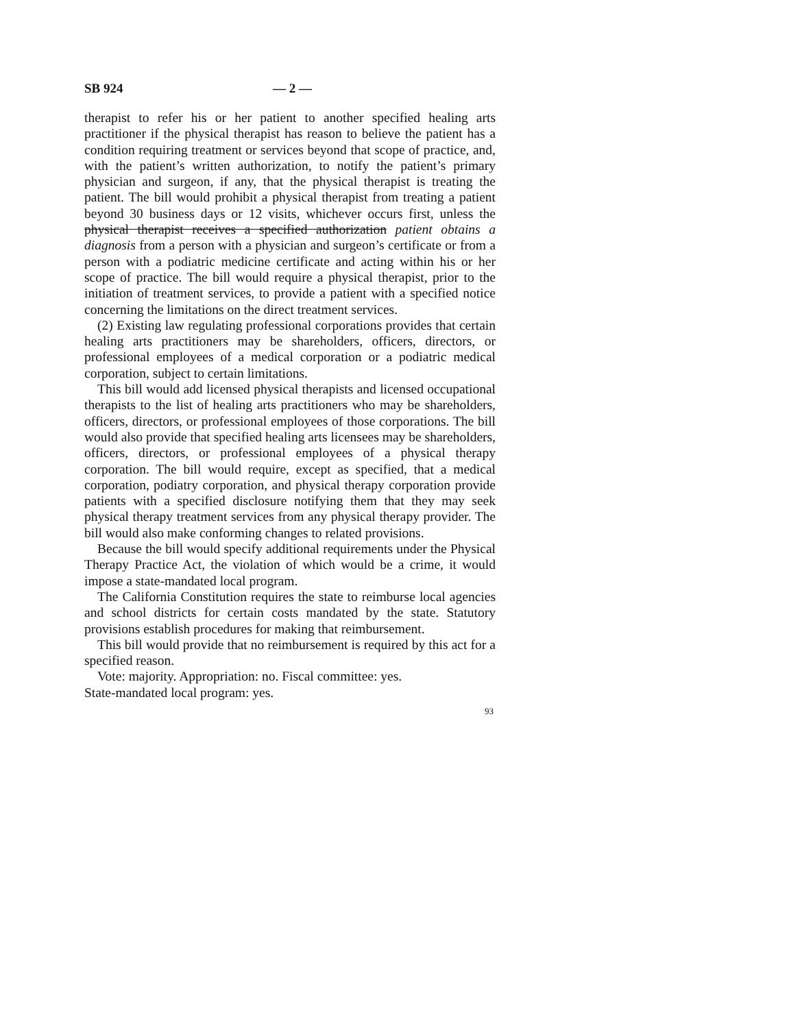SB 924 — 2 —
therapist to refer his or her patient to another specified healing arts practitioner if the physical therapist has reason to believe the patient has a condition requiring treatment or services beyond that scope of practice, and, with the patient’s written authorization, to notify the patient’s primary physician and surgeon, if any, that the physical therapist is treating the patient. The bill would prohibit a physical therapist from treating a patient beyond 30 business days or 12 visits, whichever occurs first, unless the physical therapist receives a specified authorization patient obtains a diagnosis from a person with a physician and surgeon’s certificate or from a person with a podiatric medicine certificate and acting within his or her scope of practice. The bill would require a physical therapist, prior to the initiation of treatment services, to provide a patient with a specified notice concerning the limitations on the direct treatment services.
(2) Existing law regulating professional corporations provides that certain healing arts practitioners may be shareholders, officers, directors, or professional employees of a medical corporation or a podiatric medical corporation, subject to certain limitations.
This bill would add licensed physical therapists and licensed occupational therapists to the list of healing arts practitioners who may be shareholders, officers, directors, or professional employees of those corporations. The bill would also provide that specified healing arts licensees may be shareholders, officers, directors, or professional employees of a physical therapy corporation. The bill would require, except as specified, that a medical corporation, podiatry corporation, and physical therapy corporation provide patients with a specified disclosure notifying them that they may seek physical therapy treatment services from any physical therapy provider. The bill would also make conforming changes to related provisions.
Because the bill would specify additional requirements under the Physical Therapy Practice Act, the violation of which would be a crime, it would impose a state-mandated local program.
The California Constitution requires the state to reimburse local agencies and school districts for certain costs mandated by the state. Statutory provisions establish procedures for making that reimbursement.
This bill would provide that no reimbursement is required by this act for a specified reason.
Vote: majority. Appropriation: no. Fiscal committee: yes.
State-mandated local program: yes.
93